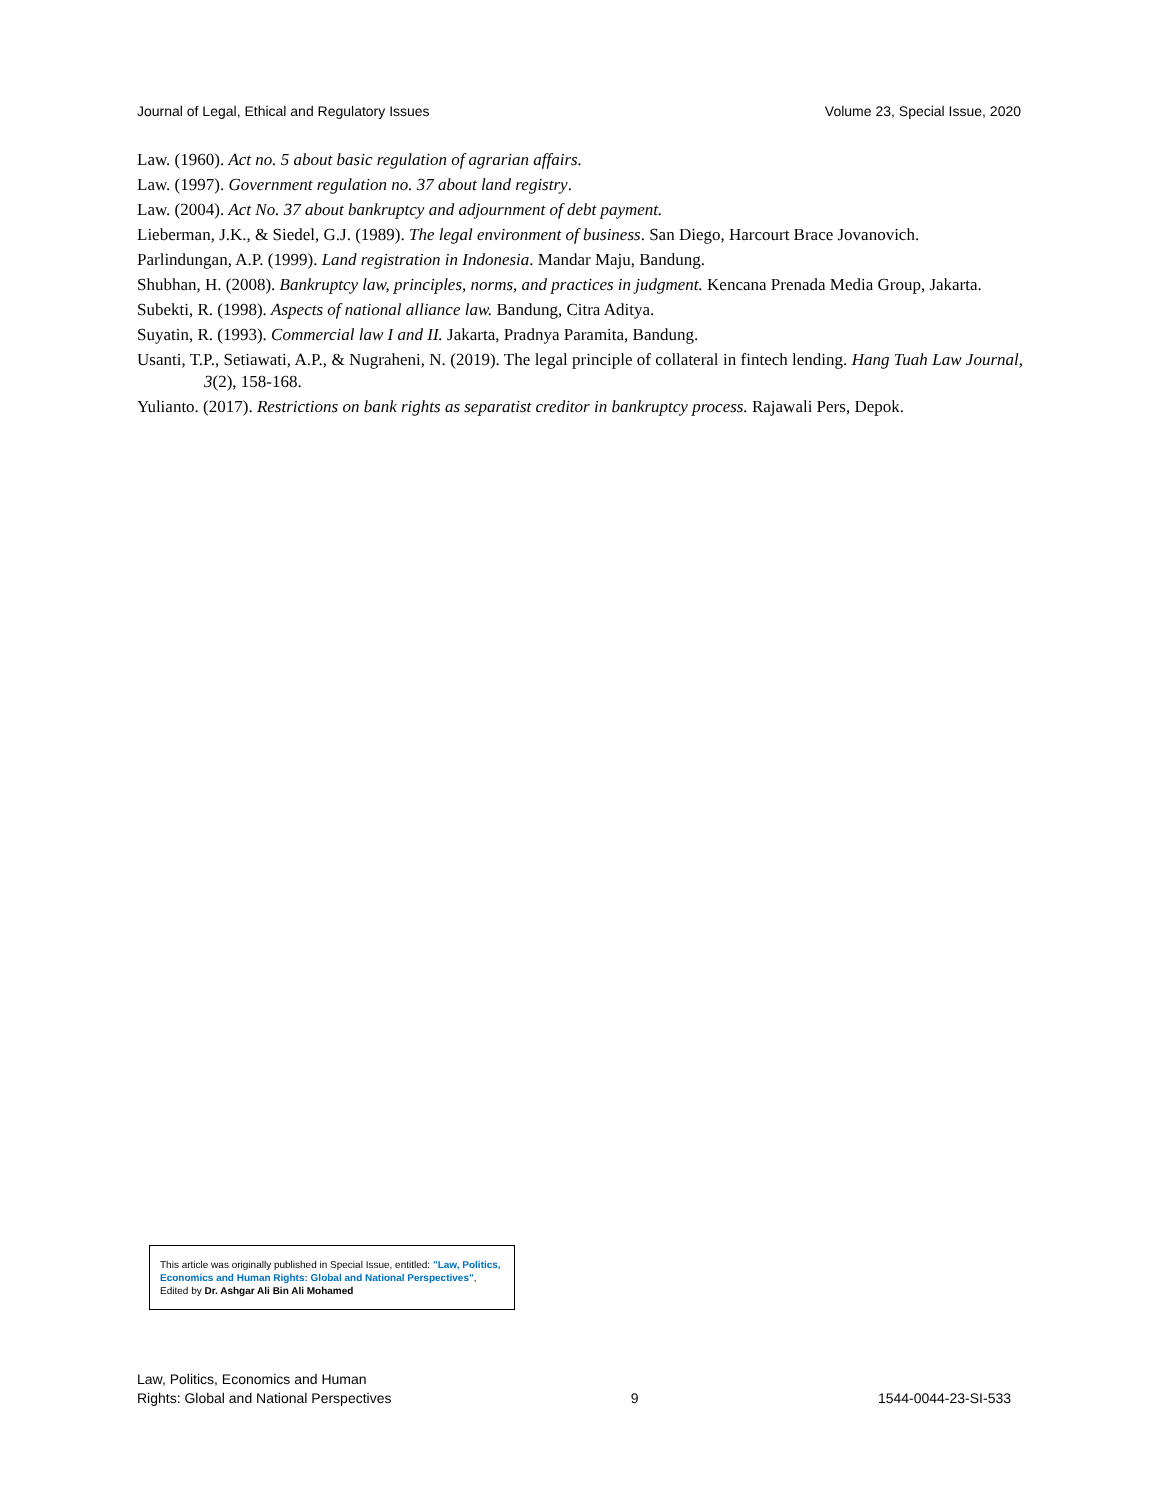Journal of Legal, Ethical and Regulatory Issues Volume 23, Special Issue, 2020
Law. (1960). Act no. 5 about basic regulation of agrarian affairs.
Law. (1997). Government regulation no. 37 about land registry.
Law. (2004). Act No. 37 about bankruptcy and adjournment of debt payment.
Lieberman, J.K., & Siedel, G.J. (1989). The legal environment of business. San Diego, Harcourt Brace Jovanovich.
Parlindungan, A.P. (1999). Land registration in Indonesia. Mandar Maju, Bandung.
Shubhan, H. (2008). Bankruptcy law, principles, norms, and practices in judgment. Kencana Prenada Media Group, Jakarta.
Subekti, R. (1998). Aspects of national alliance law. Bandung, Citra Aditya.
Suyatin, R. (1993). Commercial law I and II. Jakarta, Pradnya Paramita, Bandung.
Usanti, T.P., Setiawati, A.P., & Nugraheni, N. (2019). The legal principle of collateral in fintech lending. Hang Tuah Law Journal, 3(2), 158-168.
Yulianto. (2017). Restrictions on bank rights as separatist creditor in bankruptcy process. Rajawali Pers, Depok.
This article was originally published in Special Issue, entitled: "Law, Politics, Economics and Human Rights: Global and National Perspectives", Edited by Dr. Ashgar Ali Bin Ali Mohamed
Law, Politics, Economics and Human
Rights: Global and National Perspectives 9 1544-0044-23-SI-533